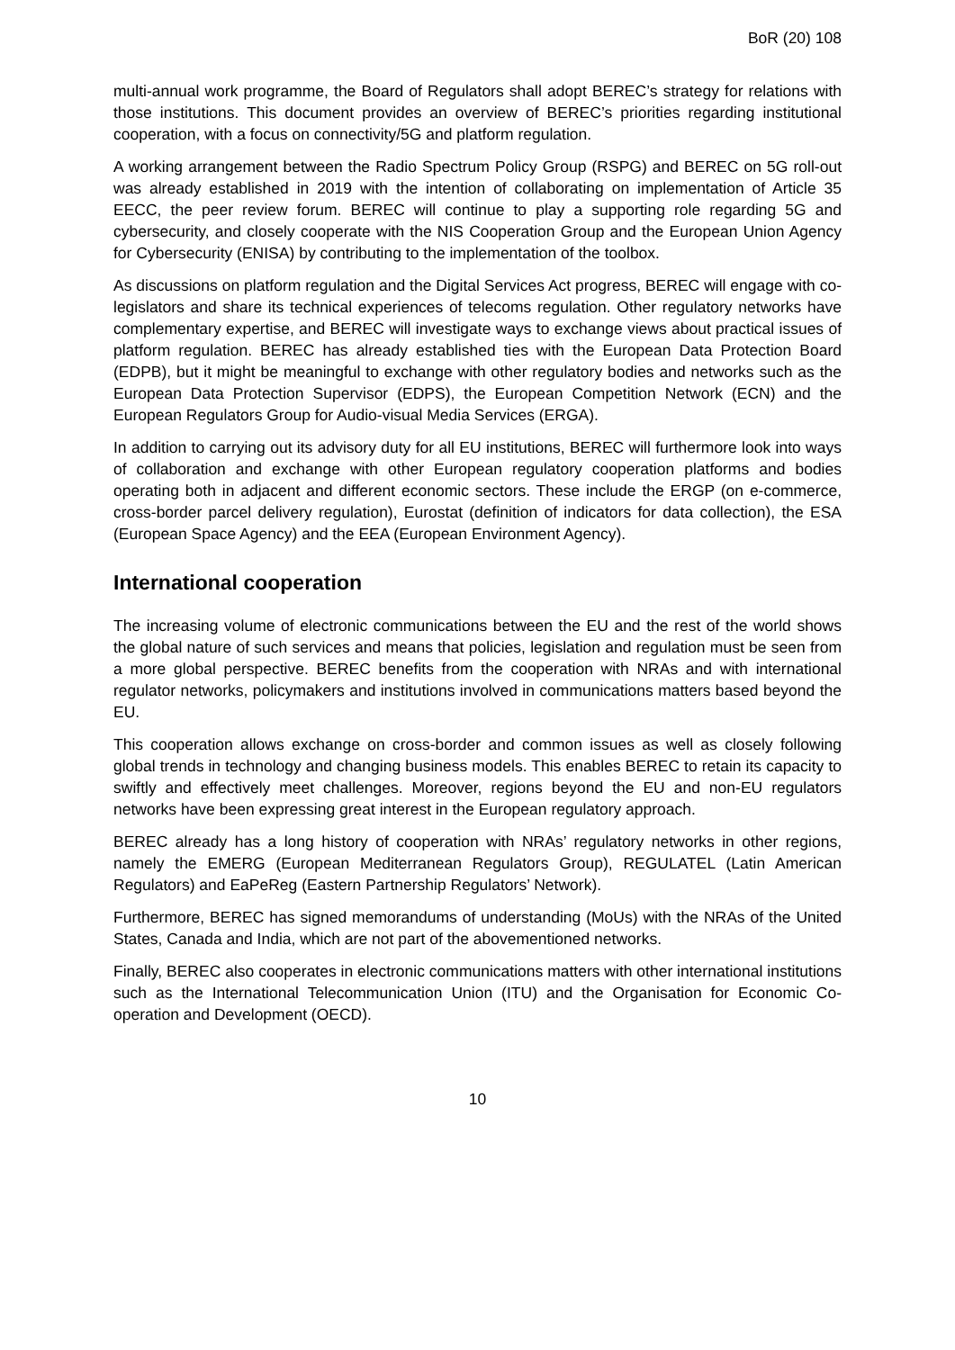BoR (20) 108
multi-annual work programme, the Board of Regulators shall adopt BEREC’s strategy for relations with those institutions. This document provides an overview of BEREC’s priorities regarding institutional cooperation, with a focus on connectivity/5G and platform regulation.
A working arrangement between the Radio Spectrum Policy Group (RSPG) and BEREC on 5G roll-out was already established in 2019 with the intention of collaborating on implementation of Article 35 EECC, the peer review forum. BEREC will continue to play a supporting role regarding 5G and cybersecurity, and closely cooperate with the NIS Cooperation Group and the European Union Agency for Cybersecurity (ENISA) by contributing to the implementation of the toolbox.
As discussions on platform regulation and the Digital Services Act progress, BEREC will engage with co-legislators and share its technical experiences of telecoms regulation. Other regulatory networks have complementary expertise, and BEREC will investigate ways to exchange views about practical issues of platform regulation. BEREC has already established ties with the European Data Protection Board (EDPB), but it might be meaningful to exchange with other regulatory bodies and networks such as the European Data Protection Supervisor (EDPS), the European Competition Network (ECN) and the European Regulators Group for Audio-visual Media Services (ERGA).
In addition to carrying out its advisory duty for all EU institutions, BEREC will furthermore look into ways of collaboration and exchange with other European regulatory cooperation platforms and bodies operating both in adjacent and different economic sectors. These include the ERGP (on e-commerce, cross-border parcel delivery regulation), Eurostat (definition of indicators for data collection), the ESA (European Space Agency) and the EEA (European Environment Agency).
International cooperation
The increasing volume of electronic communications between the EU and the rest of the world shows the global nature of such services and means that policies, legislation and regulation must be seen from a more global perspective. BEREC benefits from the cooperation with NRAs and with international regulator networks, policymakers and institutions involved in communications matters based beyond the EU.
This cooperation allows exchange on cross-border and common issues as well as closely following global trends in technology and changing business models. This enables BEREC to retain its capacity to swiftly and effectively meet challenges. Moreover, regions beyond the EU and non-EU regulators networks have been expressing great interest in the European regulatory approach.
BEREC already has a long history of cooperation with NRAs’ regulatory networks in other regions, namely the EMERG (European Mediterranean Regulators Group), REGULATEL (Latin American Regulators) and EaPeReg (Eastern Partnership Regulators’ Network).
Furthermore, BEREC has signed memorandums of understanding (MoUs) with the NRAs of the United States, Canada and India, which are not part of the abovementioned networks.
Finally, BEREC also cooperates in electronic communications matters with other international institutions such as the International Telecommunication Union (ITU) and the Organisation for Economic Co-operation and Development (OECD).
10